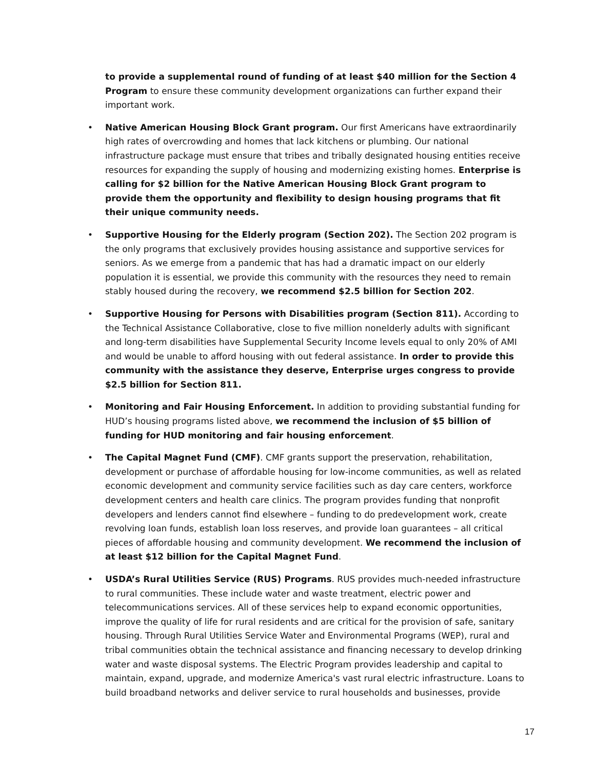to provide a supplemental round of funding of at least $40 million for the Section 4 Program to ensure these community development organizations can further expand their important work.
• Native American Housing Block Grant program. Our first Americans have extraordinarily high rates of overcrowding and homes that lack kitchens or plumbing. Our national infrastructure package must ensure that tribes and tribally designated housing entities receive resources for expanding the supply of housing and modernizing existing homes. Enterprise is calling for $2 billion for the Native American Housing Block Grant program to provide them the opportunity and flexibility to design housing programs that fit their unique community needs.
• Supportive Housing for the Elderly program (Section 202). The Section 202 program is the only programs that exclusively provides housing assistance and supportive services for seniors. As we emerge from a pandemic that has had a dramatic impact on our elderly population it is essential, we provide this community with the resources they need to remain stably housed during the recovery, we recommend $2.5 billion for Section 202.
• Supportive Housing for Persons with Disabilities program (Section 811). According to the Technical Assistance Collaborative, close to five million nonelderly adults with significant and long-term disabilities have Supplemental Security Income levels equal to only 20% of AMI and would be unable to afford housing with out federal assistance. In order to provide this community with the assistance they deserve, Enterprise urges congress to provide $2.5 billion for Section 811.
• Monitoring and Fair Housing Enforcement. In addition to providing substantial funding for HUD’s housing programs listed above, we recommend the inclusion of $5 billion of funding for HUD monitoring and fair housing enforcement.
• The Capital Magnet Fund (CMF). CMF grants support the preservation, rehabilitation, development or purchase of affordable housing for low-income communities, as well as related economic development and community service facilities such as day care centers, workforce development centers and health care clinics. The program provides funding that nonprofit developers and lenders cannot find elsewhere – funding to do predevelopment work, create revolving loan funds, establish loan loss reserves, and provide loan guarantees – all critical pieces of affordable housing and community development. We recommend the inclusion of at least $12 billion for the Capital Magnet Fund.
• USDA’s Rural Utilities Service (RUS) Programs. RUS provides much-needed infrastructure to rural communities. These include water and waste treatment, electric power and telecommunications services. All of these services help to expand economic opportunities, improve the quality of life for rural residents and are critical for the provision of safe, sanitary housing. Through Rural Utilities Service Water and Environmental Programs (WEP), rural and tribal communities obtain the technical assistance and financing necessary to develop drinking water and waste disposal systems. The Electric Program provides leadership and capital to maintain, expand, upgrade, and modernize America's vast rural electric infrastructure. Loans to build broadband networks and deliver service to rural households and businesses, provide
17